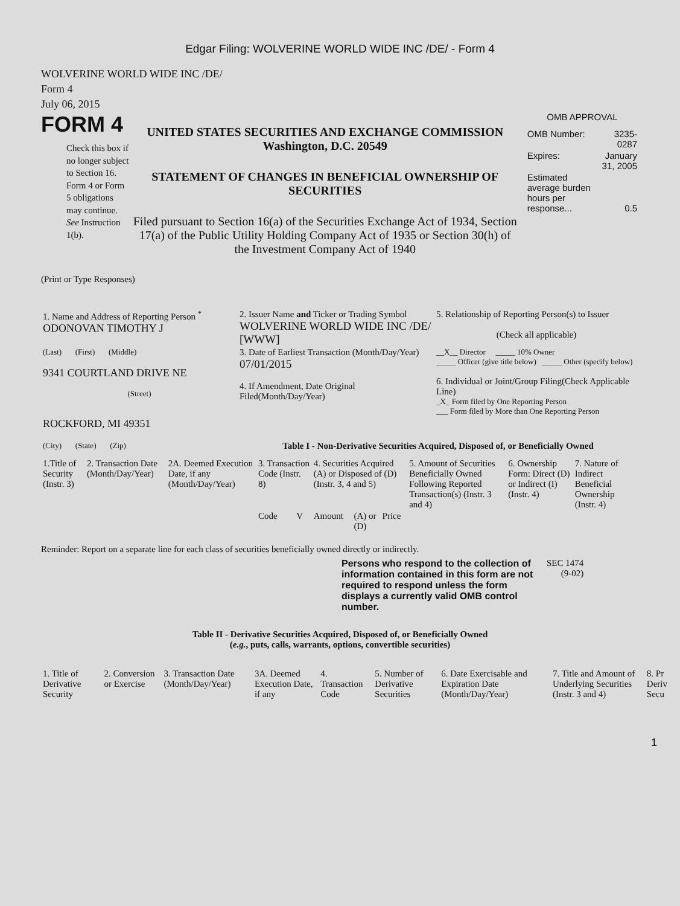Edgar Filing: WOLVERINE WORLD WIDE INC /DE/ - Form 4
WOLVERINE WORLD WIDE INC /DE/
Form 4
July 06, 2015
FORM 4
Check this box if no longer subject to Section 16. Form 4 or Form 5 obligations may continue. See Instruction 1(b).
UNITED STATES SECURITIES AND EXCHANGE COMMISSION
Washington, D.C. 20549
STATEMENT OF CHANGES IN BENEFICIAL OWNERSHIP OF SECURITIES
Filed pursuant to Section 16(a) of the Securities Exchange Act of 1934, Section 17(a) of the Public Utility Holding Company Act of 1935 or Section 30(h) of the Investment Company Act of 1940
OMB APPROVAL
| OMB Number: | 3235-0287 |
| Expires: | January 31, 2005 |
| Estimated average burden hours per response... | 0.5 |
(Print or Type Responses)
| 1. Name and Address of Reporting Person <sup>*</sup> ODONOVAN TIMOTHY J | 2. Issuer Name and Ticker or Trading Symbol WOLVERINE WORLD WIDE INC /DE/ [WWW] | 5. Relationship of Reporting Person(s) to Issuer (Check all applicable) |
| (Last) (First) (Middle) 9341 COURTLAND DRIVE NE (Street) | 3. Date of Earliest Transaction (Month/Day/Year) 07/01/2015 4. If Amendment, Date Original Filed(Month/Day/Year) | __X__ Director _____ 10% Owner _____ Officer (give title below) _____ Other (specify below) 6. Individual or Joint/Group Filing(Check Applicable Line) _X_ Form filed by One Reporting Person ___ Form filed by More than One Reporting Person |
| ROCKFORD, MI 49351 (City) (State) (Zip) | Table I - Non-Derivative Securities Acquired, Disposed of, or Beneficially Owned | |
| 1.Title of Security (Instr. 3) | 2. Transaction Date (Month/Day/Year) | 2A. Deemed Execution Date, if any (Month/Day/Year) | 3. Transaction Code (Instr. 8) | | 4. Securities Acquired (A) or Disposed of (D) (Instr. 3, 4 and 5) | | | 5. Amount of Securities Beneficially Owned Following Reported Transaction(s) (Instr. 3 and 4) | 6. Ownership Form: Direct (D) or Indirect (I) (Instr. 4) | 7. Nature of Indirect Beneficial Ownership (Instr. 4) |
| --- | --- | --- | --- | --- | --- | --- | --- | --- | --- | --- |
| | | | Code | V | Amount | (A) or (D) | Price | | | |
Reminder: Report on a separate line for each class of securities beneficially owned directly or indirectly.
Persons who respond to the collection of information contained in this form are not required to respond unless the form displays a currently valid OMB control number.
SEC 1474
(9-02)
Table II - Derivative Securities Acquired, Disposed of, or Beneficially Owned
(e.g., puts, calls, warrants, options, convertible securities)
| 1. Title of Derivative Security | 2. Conversion or Exercise | 3. Transaction Date (Month/Day/Year) | 3A. Deemed Execution Date, if any | 4. Transaction Code | 5. Number of Derivative Securities | 6. Date Exercisable and Expiration Date (Month/Day/Year) | 7. Title and Amount of Underlying Securities (Instr. 3 and 4) | 8. Pr Deriv Secu |
| --- | --- | --- | --- | --- | --- | --- | --- | --- |
1